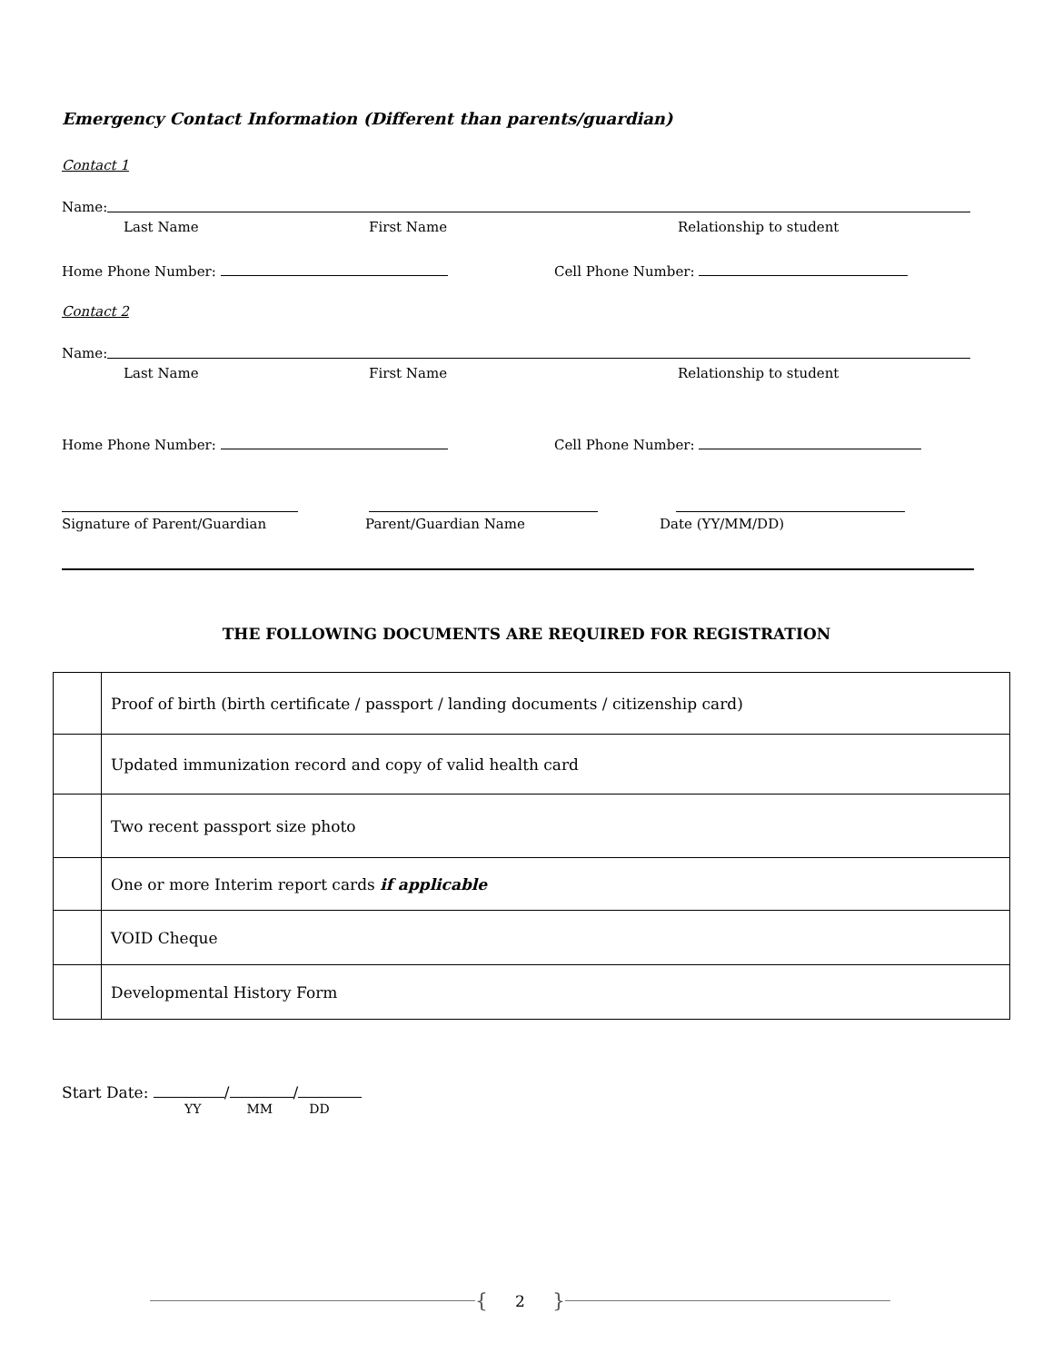Emergency Contact Information (Different than parents/guardian)
Contact 1
Name:
Last Name First Name Relationship to student
Home Phone Number: Cell Phone Number:
Contact 2
Name:
Last Name First Name Relationship to student
Home Phone Number: Cell Phone Number:
Signature of Parent/Guardian Parent/Guardian Name Date (YY/MM/DD)
THE FOLLOWING DOCUMENTS ARE REQUIRED FOR REGISTRATION
| | Proof of birth (birth certificate / passport / landing documents / citizenship card) |
| | Updated immunization record and copy of valid health card |
| | Two recent passport size photo |
| | One or more Interim report cards if applicable |
| | VOID Cheque |
| | Developmental History Form |
Start Date: / /
YY MM DD
{ 2 }